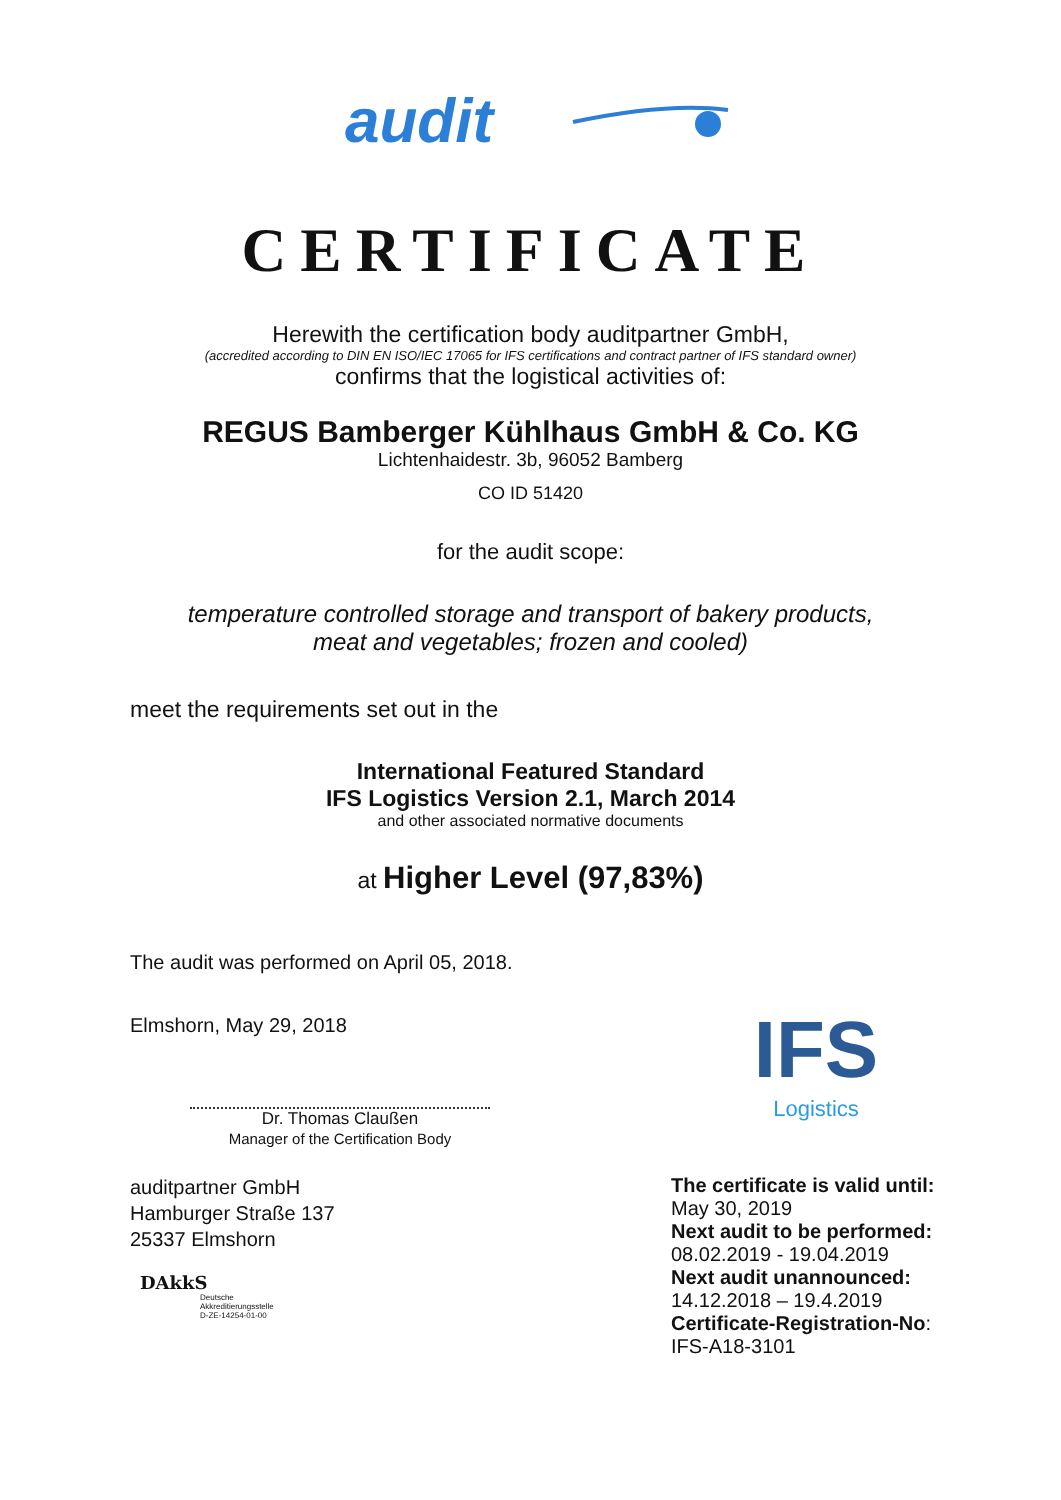audit
CERTIFICATE
Herewith the certification body auditpartner GmbH,
(accredited according to DIN EN ISO/IEC 17065 for IFS certifications and contract partner of IFS standard owner)
confirms that the logistical activities of:
REGUS Bamberger Kühlhaus GmbH & Co. KG
Lichtenhaidestr. 3b, 96052 Bamberg
CO ID 51420
for the audit scope:
temperature controlled storage and transport of bakery products,
meat and vegetables; frozen and cooled)
meet the requirements set out in the
International Featured Standard
IFS Logistics Version 2.1, March 2014
and other associated normative documents
at Higher Level (97,83%)
The audit was performed on April 05, 2018.
Elmshorn, May 29, 2018
Dr. Thomas Claußen
Manager of the Certification Body
auditpartner GmbH
Hamburger Straße 137
25337 Elmshorn
DAkkS
Deutsche
Akkreditierungsstelle
D-ZE-14254-01-00
IFS
Logistics
The certificate is valid until:
May 30, 2019
Next audit to be performed:
08.02.2019 - 19.04.2019
Next audit unannounced:
14.12.2018 – 19.4.2019
Certificate-Registration-No:
IFS-A18-3101